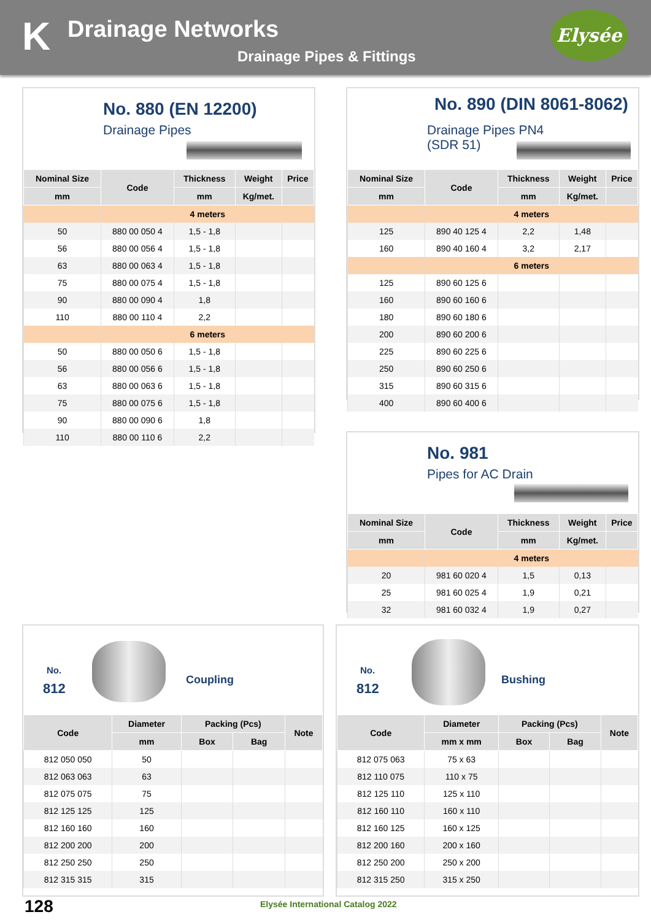K Drainage Networks
Drainage Pipes & Fittings
Elysée
No. 880 (EN 12200)
Drainage Pipes
| Nominal Size | Code | Thickness | Weight | Price |
| --- | --- | --- | --- | --- |
| mm | | mm | Kg/met. | |
| | 4 meters | | | |
| 50 | 880 00 050 4 | 1,5 - 1,8 | | |
| 56 | 880 00 056 4 | 1,5 - 1,8 | | |
| 63 | 880 00 063 4 | 1,5 - 1,8 | | |
| 75 | 880 00 075 4 | 1,5 - 1,8 | | |
| 90 | 880 00 090 4 | 1,8 | | |
| 110 | 880 00 110 4 | 2,2 | | |
| | 6 meters | | | |
| 50 | 880 00 050 6 | 1,5 - 1,8 | | |
| 56 | 880 00 056 6 | 1,5 - 1,8 | | |
| 63 | 880 00 063 6 | 1,5 - 1,8 | | |
| 75 | 880 00 075 6 | 1,5 - 1,8 | | |
| 90 | 880 00 090 6 | 1,8 | | |
| 110 | 880 00 110 6 | 2,2 | | |
No. 890 (DIN 8061-8062)
Drainage Pipes PN4
(SDR 51)
| Nominal Size | Code | Thickness | Weight | Price |
| --- | --- | --- | --- | --- |
| mm | | mm | Kg/met. | |
| | 4 meters | | | |
| 125 | 890 40 125 4 | 2,2 | 1,48 | |
| 160 | 890 40 160 4 | 3,2 | 2,17 | |
| | 6 meters | | | |
| 125 | 890 60 125 6 | | | |
| 160 | 890 60 160 6 | | | |
| 180 | 890 60 180 6 | | | |
| 200 | 890 60 200 6 | | | |
| 225 | 890 60 225 6 | | | |
| 250 | 890 60 250 6 | | | |
| 315 | 890 60 315 6 | | | |
| 400 | 890 60 400 6 | | | |
No. 981
Pipes for AC Drain
| Nominal Size | Code | Thickness | Weight | Price |
| --- | --- | --- | --- | --- |
| mm | | mm | Kg/met. | |
| | 4 meters | | | |
| 20 | 981 60 020 4 | 1,5 | 0,13 | |
| 25 | 981 60 025 4 | 1,9 | 0,21 | |
| 32 | 981 60 032 4 | 1,9 | 0,27 | |
No.
812
Coupling
| Code | Diameter | Packing (Pcs) | | Note |
| --- | --- | --- | --- | --- |
| | mm | Box | Bag | |
| 812 050 050 | 50 | | | |
| 812 063 063 | 63 | | | |
| 812 075 075 | 75 | | | |
| 812 125 125 | 125 | | | |
| 812 160 160 | 160 | | | |
| 812 200 200 | 200 | | | |
| 812 250 250 | 250 | | | |
| 812 315 315 | 315 | | | |
No.
812
Bushing
| Code | Diameter | Packing (Pcs) | | Note |
| --- | --- | --- | --- | --- |
| | mm x mm | Box | Bag | |
| 812 075 063 | 75 x 63 | | | |
| 812 110 075 | 110 x 75 | | | |
| 812 125 110 | 125 x 110 | | | |
| 812 160 110 | 160 x 110 | | | |
| 812 160 125 | 160 x 125 | | | |
| 812 200 160 | 200 x 160 | | | |
| 812 250 200 | 250 x 200 | | | |
| 812 315 250 | 315 x 250 | | | |
128
Elysée International Catalog 2022